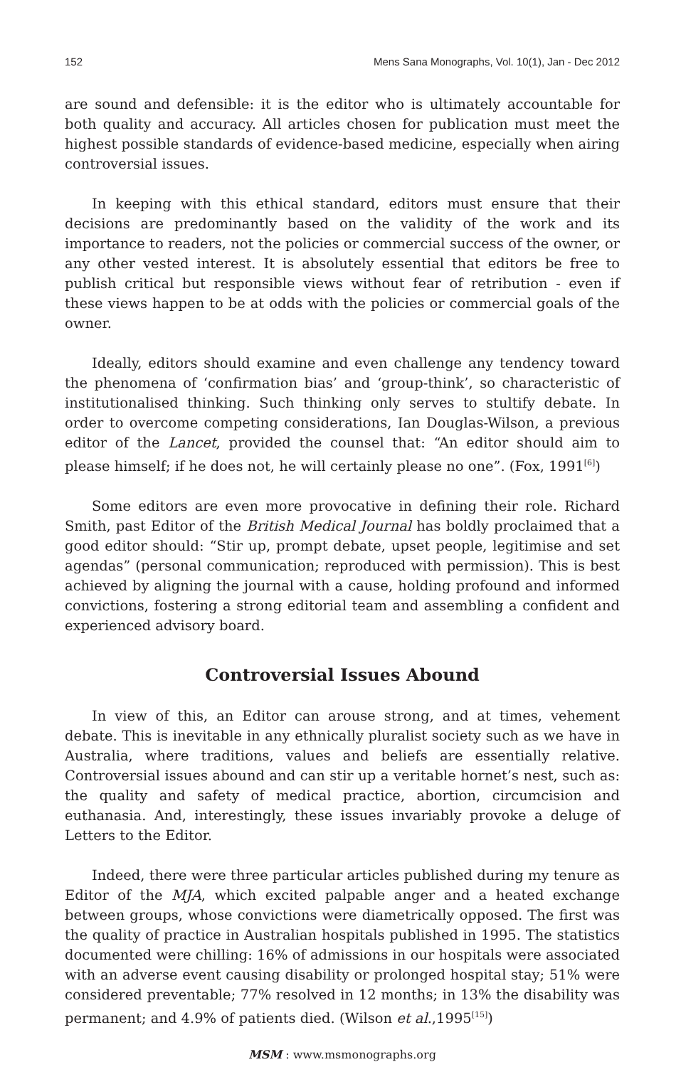152 Mens Sana Monographs, Vol. 10(1), Jan - Dec 2012
are sound and defensible: it is the editor who is ultimately accountable for both quality and accuracy. All articles chosen for publication must meet the highest possible standards of evidence-based medicine, especially when airing controversial issues.
In keeping with this ethical standard, editors must ensure that their decisions are predominantly based on the validity of the work and its importance to readers, not the policies or commercial success of the owner, or any other vested interest. It is absolutely essential that editors be free to publish critical but responsible views without fear of retribution - even if these views happen to be at odds with the policies or commercial goals of the owner.
Ideally, editors should examine and even challenge any tendency toward the phenomena of ‘confirmation bias’ and ‘group-think’, so characteristic of institutionalised thinking. Such thinking only serves to stultify debate. In order to overcome competing considerations, Ian Douglas-Wilson, a previous editor of the Lancet, provided the counsel that: “An editor should aim to please himself; if he does not, he will certainly please no one”. (Fox, 1991<sup>[6]</sup>)
Some editors are even more provocative in defining their role. Richard Smith, past Editor of the British Medical Journal has boldly proclaimed that a good editor should: “Stir up, prompt debate, upset people, legitimise and set agendas” (personal communication; reproduced with permission). This is best achieved by aligning the journal with a cause, holding profound and informed convictions, fostering a strong editorial team and assembling a confident and experienced advisory board.
Controversial Issues Abound
In view of this, an Editor can arouse strong, and at times, vehement debate. This is inevitable in any ethnically pluralist society such as we have in Australia, where traditions, values and beliefs are essentially relative. Controversial issues abound and can stir up a veritable hornet’s nest, such as: the quality and safety of medical practice, abortion, circumcision and euthanasia. And, interestingly, these issues invariably provoke a deluge of Letters to the Editor.
Indeed, there were three particular articles published during my tenure as Editor of the MJA, which excited palpable anger and a heated exchange between groups, whose convictions were diametrically opposed. The first was the quality of practice in Australian hospitals published in 1995. The statistics documented were chilling: 16% of admissions in our hospitals were associated with an adverse event causing disability or prolonged hospital stay; 51% were considered preventable; 77% resolved in 12 months; in 13% the disability was permanent; and 4.9% of patients died. (Wilson et al.,1995<sup>[15]</sup>)
MSM : www.msmonographs.org